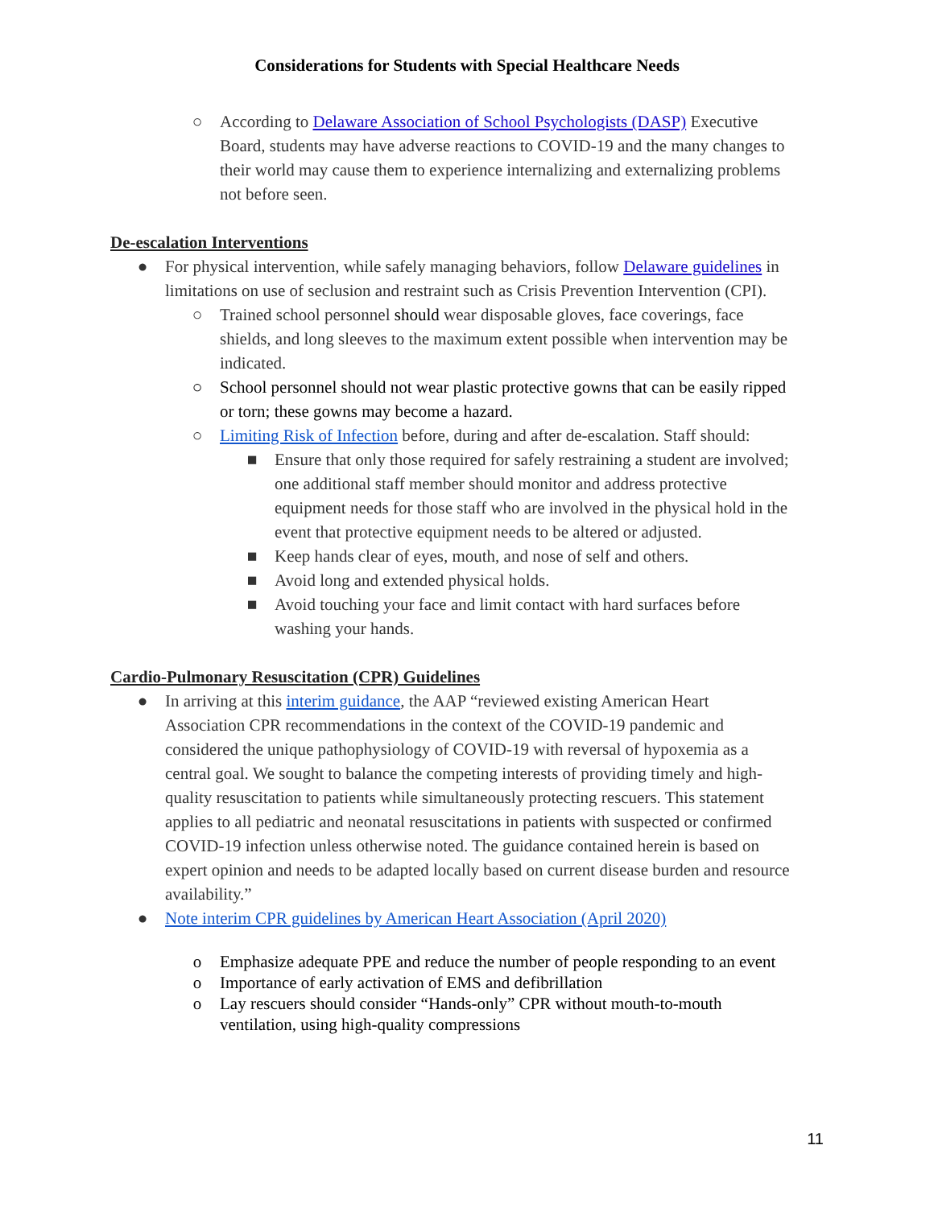Considerations for Students with Special Healthcare Needs
○ According to Delaware Association of School Psychologists (DASP) Executive Board, students may have adverse reactions to COVID-19 and the many changes to their world may cause them to experience internalizing and externalizing problems not before seen.
De-escalation Interventions
● For physical intervention, while safely managing behaviors, follow Delaware guidelines in limitations on use of seclusion and restraint such as Crisis Prevention Intervention (CPI).
○ Trained school personnel should wear disposable gloves, face coverings, face shields, and long sleeves to the maximum extent possible when intervention may be indicated.
○ School personnel should not wear plastic protective gowns that can be easily ripped or torn; these gowns may become a hazard.
○ Limiting Risk of Infection before, during and after de-escalation. Staff should:
■ Ensure that only those required for safely restraining a student are involved; one additional staff member should monitor and address protective equipment needs for those staff who are involved in the physical hold in the event that protective equipment needs to be altered or adjusted.
■ Keep hands clear of eyes, mouth, and nose of self and others.
■ Avoid long and extended physical holds.
■ Avoid touching your face and limit contact with hard surfaces before washing your hands.
Cardio-Pulmonary Resuscitation (CPR) Guidelines
● In arriving at this interim guidance, the AAP “reviewed existing American Heart Association CPR recommendations in the context of the COVID-19 pandemic and considered the unique pathophysiology of COVID-19 with reversal of hypoxemia as a central goal. We sought to balance the competing interests of providing timely and high-quality resuscitation to patients while simultaneously protecting rescuers. This statement applies to all pediatric and neonatal resuscitations in patients with suspected or confirmed COVID-19 infection unless otherwise noted. The guidance contained herein is based on expert opinion and needs to be adapted locally based on current disease burden and resource availability.”
● Note interim CPR guidelines by American Heart Association (April 2020)
o Emphasize adequate PPE and reduce the number of people responding to an event
o Importance of early activation of EMS and defibrillation
o Lay rescuers should consider “Hands-only” CPR without mouth-to-mouth ventilation, using high-quality compressions
11